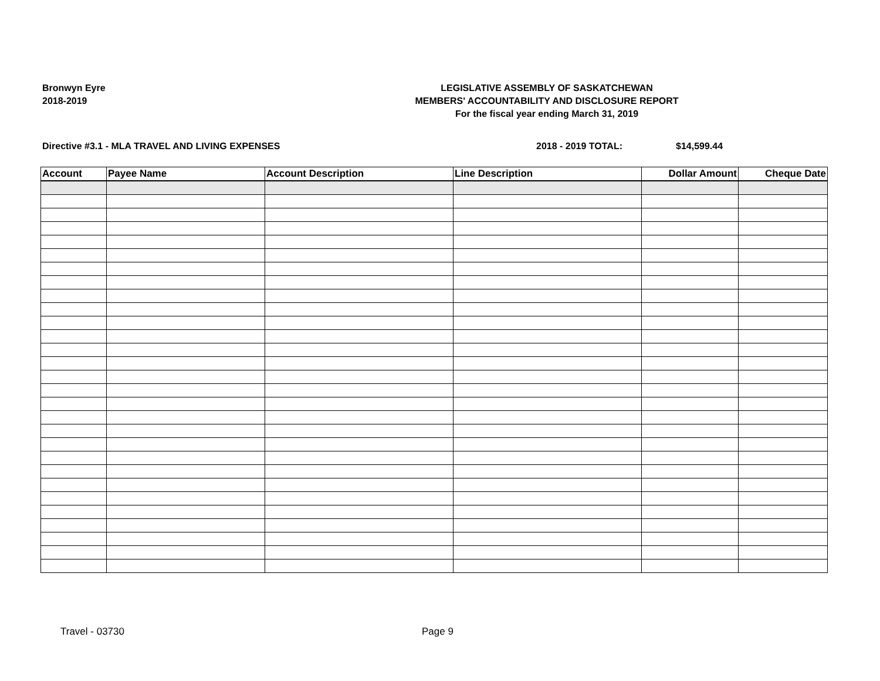Bronwyn Eyre
2018-2019
LEGISLATIVE ASSEMBLY OF SASKATCHEWAN
MEMBERS' ACCOUNTABILITY AND DISCLOSURE REPORT
For the fiscal year ending March 31, 2019
Directive #3.1 - MLA TRAVEL AND LIVING EXPENSES 2018 - 2019 TOTAL: $14,599.44
| Account | Payee Name | Account Description | Line Description | Dollar Amount | Cheque Date |
| --- | --- | --- | --- | --- | --- |
Travel - 03730 Page 9